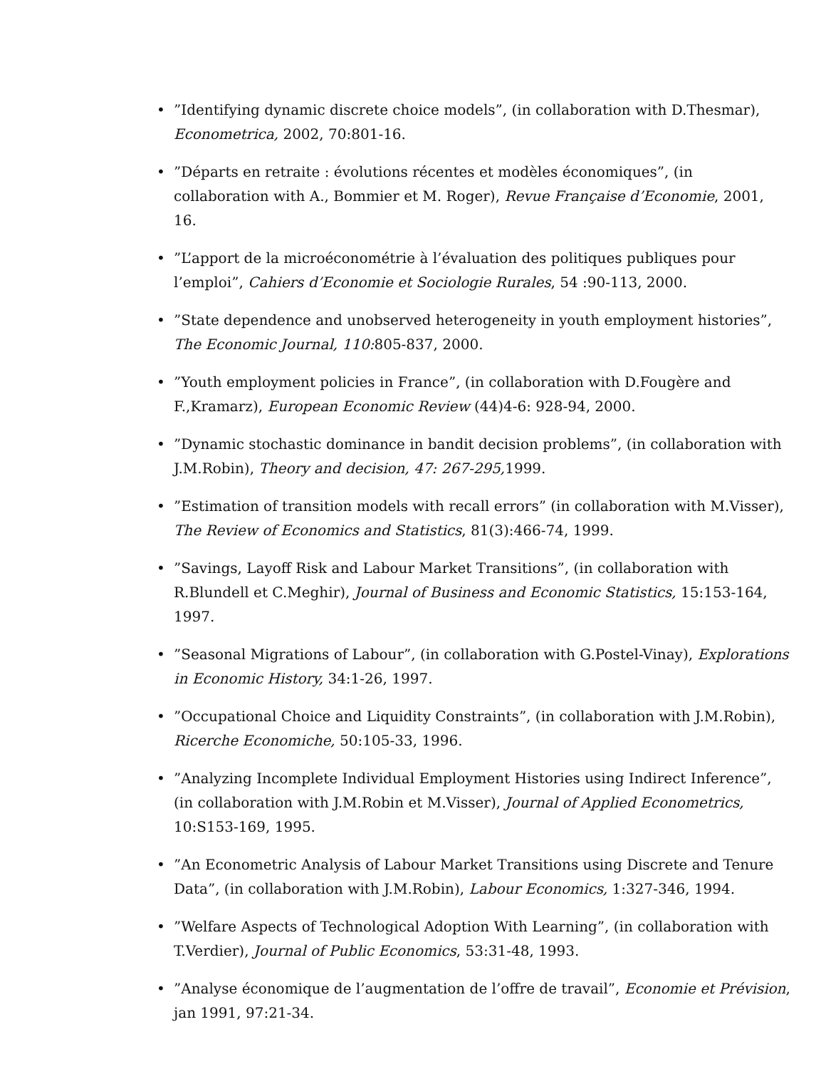•”Identifying dynamic discrete choice models”, (in collaboration with D.Thesmar), Econometrica, 2002, 70:801-16.
•”Départs en retraite : évolutions récentes et modèles économiques”, (in collaboration with A., Bommier et M. Roger), Revue Française d’Economie, 2001, 16.
•”L’apport de la microéconométrie à l’évaluation des politiques publiques pour l’emploi”, Cahiers d’Economie et Sociologie Rurales, 54 :90-113, 2000.
•”State dependence and unobserved heterogeneity in youth employment histories”, The Economic Journal, 110: 805-837, 2000.
•”Youth employment policies in France”, (in collaboration with D.Fougère and F.,Kramarz), European Economic Review (44)4-6: 928-94, 2000.
•”Dynamic stochastic dominance in bandit decision problems”, (in collaboration with J.M.Robin), Theory and decision, 47: 267-295, 1999.
•”Estimation of transition models with recall errors” (in collaboration with M.Visser), The Review of Economics and Statistics, 81(3):466-74, 1999.
•”Savings, Layoff Risk and Labour Market Transitions”, (in collaboration with R.Blundell et C.Meghir), Journal of Business and Economic Statistics, 15:153-164, 1997.
•”Seasonal Migrations of Labour”, (in collaboration with G.Postel-Vinay), Explorations in Economic History, 34:1-26, 1997.
•”Occupational Choice and Liquidity Constraints”, (in collaboration with J.M.Robin), Ricerche Economiche, 50:105-33, 1996.
•”Analyzing Incomplete Individual Employment Histories using Indirect Inference”, (in collaboration with J.M.Robin et M.Visser), Journal of Applied Econometrics, 10:S153-169, 1995.
•”An Econometric Analysis of Labour Market Transitions using Discrete and Tenure Data”, (in collaboration with J.M.Robin), Labour Economics, 1:327-346, 1994.
•”Welfare Aspects of Technological Adoption With Learning”, (in collaboration with T.Verdier), Journal of Public Economics, 53:31-48, 1993.
•”Analyse économique de l’augmentation de l’offre de travail”, Economie et Prévision, jan 1991, 97:21-34.